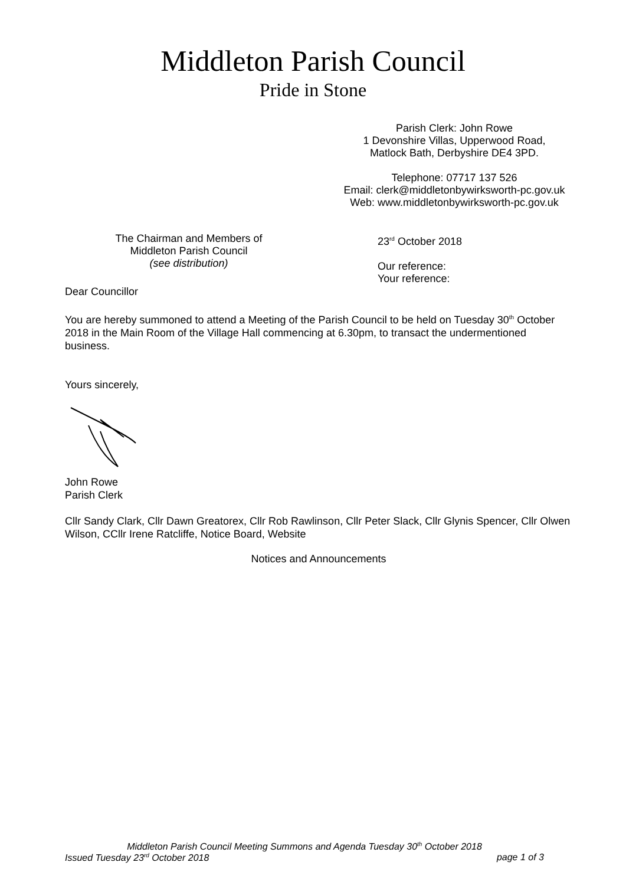Middleton Parish Council
Pride in Stone
Parish Clerk: John Rowe
1 Devonshire Villas, Upperwood Road,
Matlock Bath, Derbyshire DE4 3PD.
Telephone: 07717 137 526
Email: clerk@middletonbywirksworth-pc.gov.uk
Web: www.middletonbywirksworth-pc.gov.uk
The Chairman and Members of
Middleton Parish Council
(see distribution)
23<sup>rd</sup> October 2018
Our reference:
Your reference:
Dear Councillor
You are hereby summoned to attend a Meeting of the Parish Council to be held on Tuesday 30<sup>th</sup> October 2018 in the Main Room of the Village Hall commencing at 6.30pm, to transact the undermentioned business.
Yours sincerely,
John Rowe
Parish Clerk
Cllr Sandy Clark, Cllr Dawn Greatorex, Cllr Rob Rawlinson, Cllr Peter Slack, Cllr Glynis Spencer, Cllr Olwen Wilson, CCllr Irene Ratcliffe, Notice Board, Website
Notices and Announcements
Middleton Parish Council Meeting Summons and Agenda Tuesday 30<sup>th</sup> October 2018
Issued Tuesday 23<sup>rd</sup> October 2018 page 1 of 3